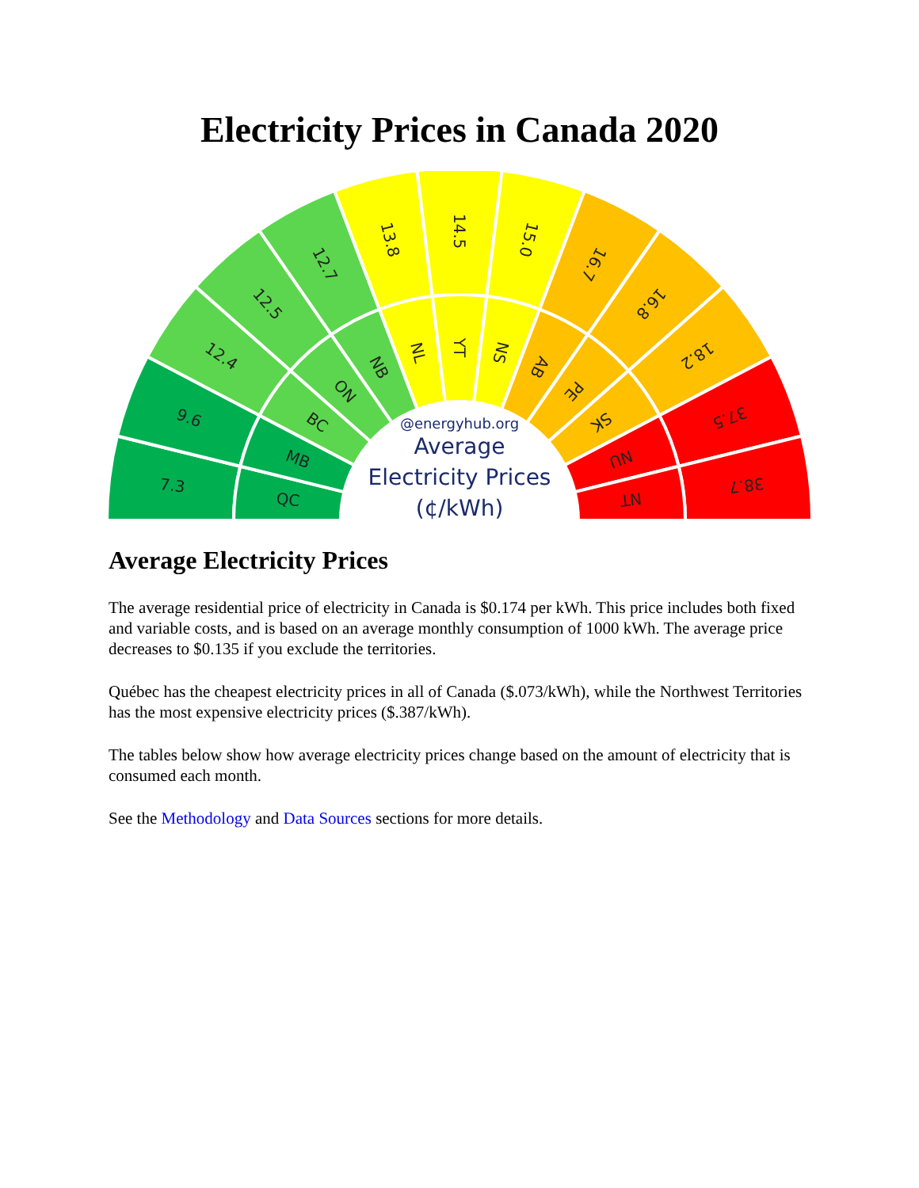Electricity Prices in Canada 2020
7.3
QC
9.6
MB
12.4
BC
12.5
ON
12.7
NB
13.8
NL
14.5
YT
15.0
NS
16.7
AB
16.8
PE
18.2
SK
37.5
NU
38.7
NT
@energyhub.org
Average
Electricity Prices
(¢/kWh)
Average Electricity Prices
The average residential price of electricity in Canada is $0.174 per kWh. This price includes both fixed and variable costs, and is based on an average monthly consumption of 1000 kWh. The average price decreases to $0.135 if you exclude the territories.
Québec has the cheapest electricity prices in all of Canada ($.073/kWh), while the Northwest Territories has the most expensive electricity prices ($.387/kWh).
The tables below show how average electricity prices change based on the amount of electricity that is consumed each month.
See the Methodology and Data Sources sections for more details.